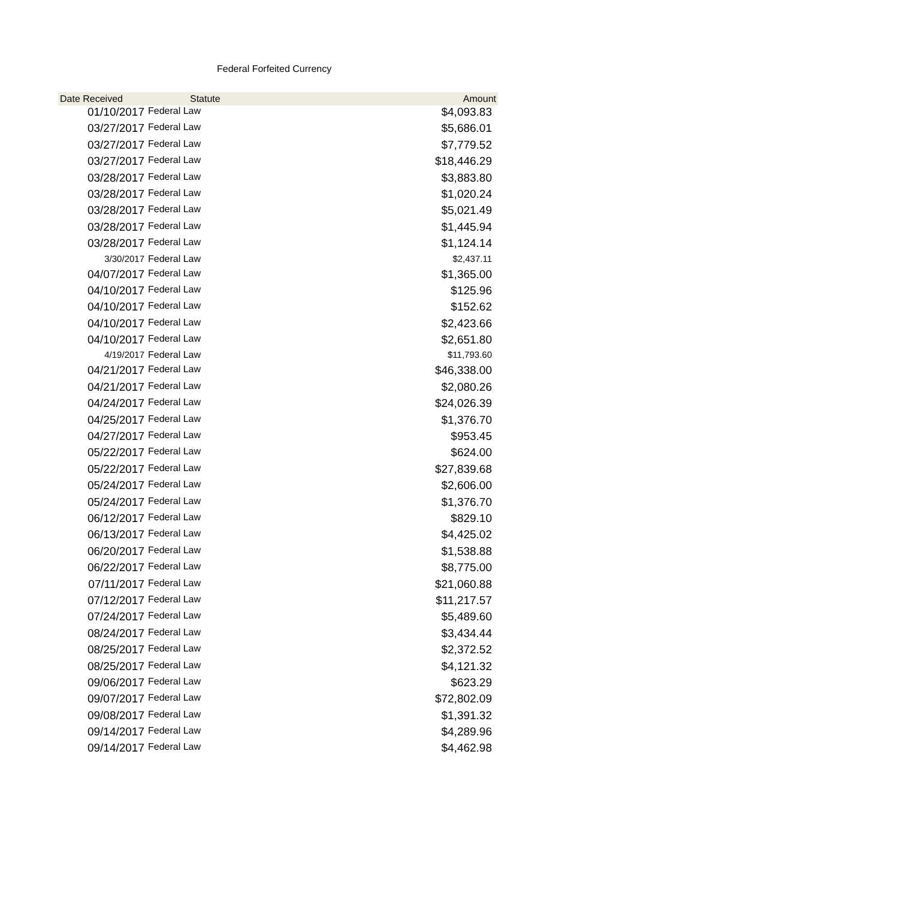Federal Forfeited Currency
| Date Received | Statute | Amount |
| --- | --- | --- |
| 01/10/2017 | Federal Law | $4,093.83 |
| 03/27/2017 | Federal Law | $5,686.01 |
| 03/27/2017 | Federal Law | $7,779.52 |
| 03/27/2017 | Federal Law | $18,446.29 |
| 03/28/2017 | Federal Law | $3,883.80 |
| 03/28/2017 | Federal Law | $1,020.24 |
| 03/28/2017 | Federal Law | $5,021.49 |
| 03/28/2017 | Federal Law | $1,445.94 |
| 03/28/2017 | Federal Law | $1,124.14 |
| 3/30/2017 | Federal Law | $2,437.11 |
| 04/07/2017 | Federal Law | $1,365.00 |
| 04/10/2017 | Federal Law | $125.96 |
| 04/10/2017 | Federal Law | $152.62 |
| 04/10/2017 | Federal Law | $2,423.66 |
| 04/10/2017 | Federal Law | $2,651.80 |
| 4/19/2017 | Federal Law | $11,793.60 |
| 04/21/2017 | Federal Law | $46,338.00 |
| 04/21/2017 | Federal Law | $2,080.26 |
| 04/24/2017 | Federal Law | $24,026.39 |
| 04/25/2017 | Federal Law | $1,376.70 |
| 04/27/2017 | Federal Law | $953.45 |
| 05/22/2017 | Federal Law | $624.00 |
| 05/22/2017 | Federal Law | $27,839.68 |
| 05/24/2017 | Federal Law | $2,606.00 |
| 05/24/2017 | Federal Law | $1,376.70 |
| 06/12/2017 | Federal Law | $829.10 |
| 06/13/2017 | Federal Law | $4,425.02 |
| 06/20/2017 | Federal Law | $1,538.88 |
| 06/22/2017 | Federal Law | $8,775.00 |
| 07/11/2017 | Federal Law | $21,060.88 |
| 07/12/2017 | Federal Law | $11,217.57 |
| 07/24/2017 | Federal Law | $5,489.60 |
| 08/24/2017 | Federal Law | $3,434.44 |
| 08/25/2017 | Federal Law | $2,372.52 |
| 08/25/2017 | Federal Law | $4,121.32 |
| 09/06/2017 | Federal Law | $623.29 |
| 09/07/2017 | Federal Law | $72,802.09 |
| 09/08/2017 | Federal Law | $1,391.32 |
| 09/14/2017 | Federal Law | $4,289.96 |
| 09/14/2017 | Federal Law | $4,462.98 |